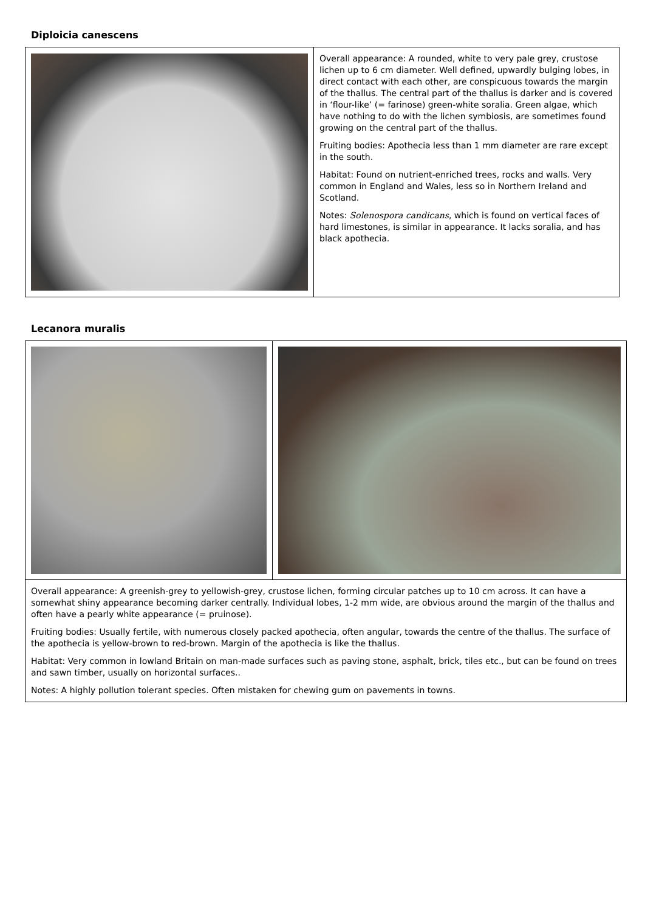Diploicia canescens
| | Overall appearance: A rounded, white to very pale grey, crustose lichen up to 6 cm diameter. Well defined, upwardly bulging lobes, in direct contact with each other, are conspicuous towards the margin of the thallus. The central part of the thallus is darker and is covered in ‘flour-like’ (= farinose) green-white soralia. Green algae, which have nothing to do with the lichen symbiosis, are sometimes found growing on the central part of the thallus. Fruiting bodies: Apothecia less than 1 mm diameter are rare except in the south. Habitat: Found on nutrient-enriched trees, rocks and walls. Very common in England and Wales, less so in Northern Ireland and Scotland. Notes: Solenospora candicans , which is found on vertical faces of hard limestones, is similar in appearance. It lacks soralia, and has black apothecia. |
Lecanora muralis
| Overall appearance: A greenish-grey to yellowish-grey, crustose lichen, forming circular patches up to 10 cm across. It can have a somewhat shiny appearance becoming darker centrally. Individual lobes, 1-2 mm wide, are obvious around the margin of the thallus and often have a pearly white appearance (= pruinose). Fruiting bodies: Usually fertile, with numerous closely packed apothecia, often angular, towards the centre of the thallus. The surface of the apothecia is yellow-brown to red-brown. Margin of the apothecia is like the thallus. Habitat: Very common in lowland Britain on man-made surfaces such as paving stone, asphalt, brick, tiles etc., but can be found on trees and sawn timber, usually on horizontal surfaces.. Notes: A highly pollution tolerant species. Often mistaken for chewing gum on pavements in towns. | |